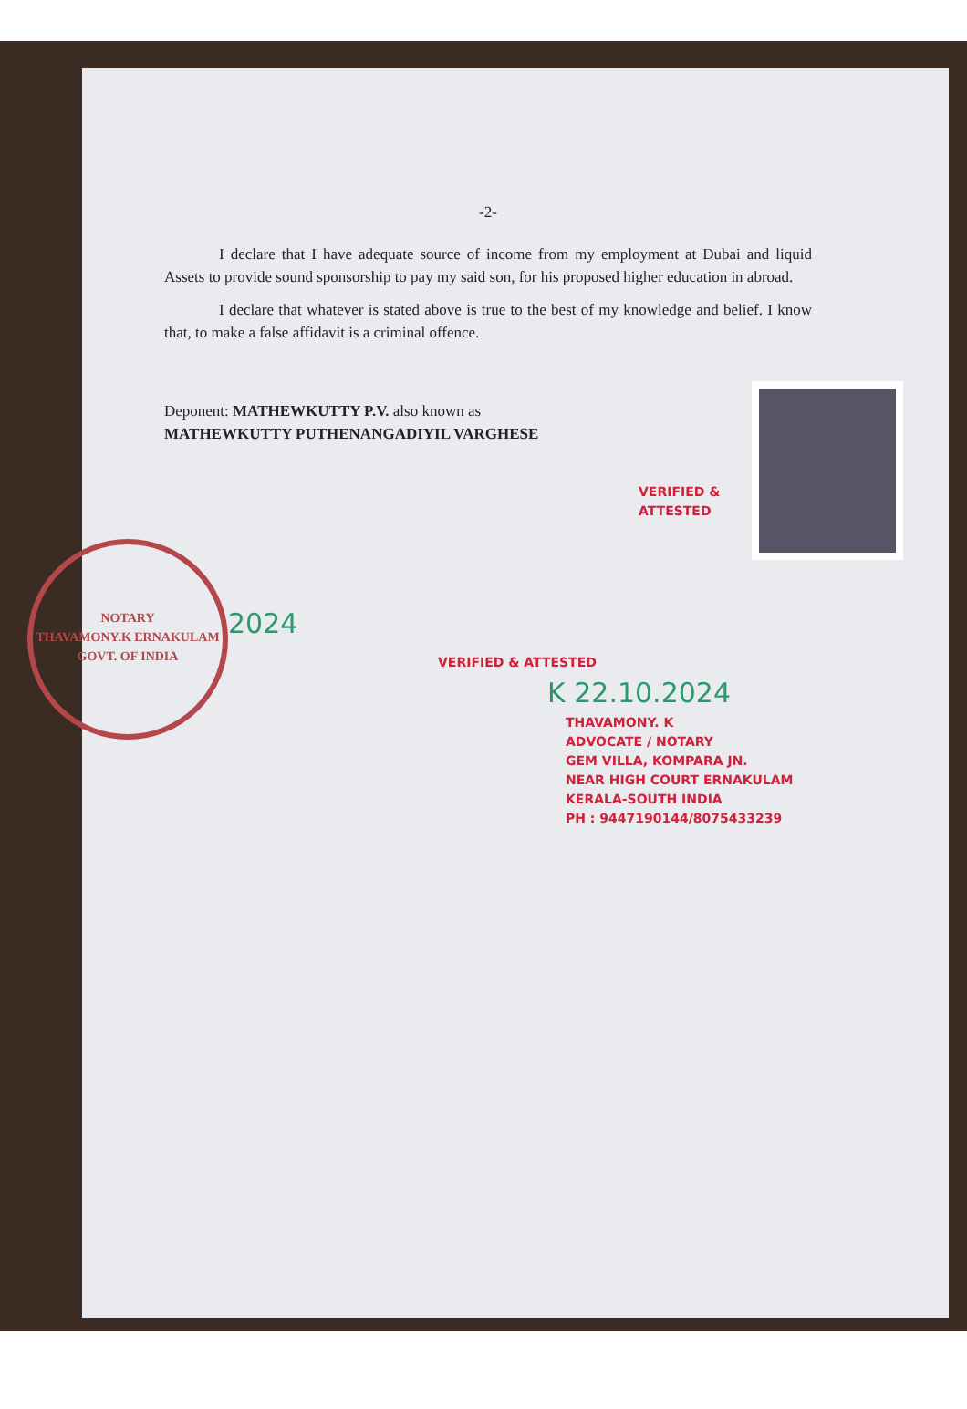-2-
I declare that I have adequate source of income from my employment at Dubai and liquid Assets to provide sound sponsorship to pay my said son, for his proposed higher education in abroad.
I declare that whatever is stated above is true to the best of my knowledge and belief. I know that, to make a false affidavit is a criminal offence.
Deponent: MATHEWKUTTY P.V. also known as
MATHEWKUTTY PUTHENANGADIYIL VARGHESE
VERIFIED & ATTESTED
NOTARY
THAVAMONY.K ERNAKULAM
GOVT. OF INDIA
2024
VERIFIED & ATTESTED
K 22.10.2024
THAVAMONY. K
ADVOCATE / NOTARY
GEM VILLA, KOMPARA JN.
NEAR HIGH COURT ERNAKULAM
KERALA-SOUTH INDIA
PH : 9447190144/8075433239